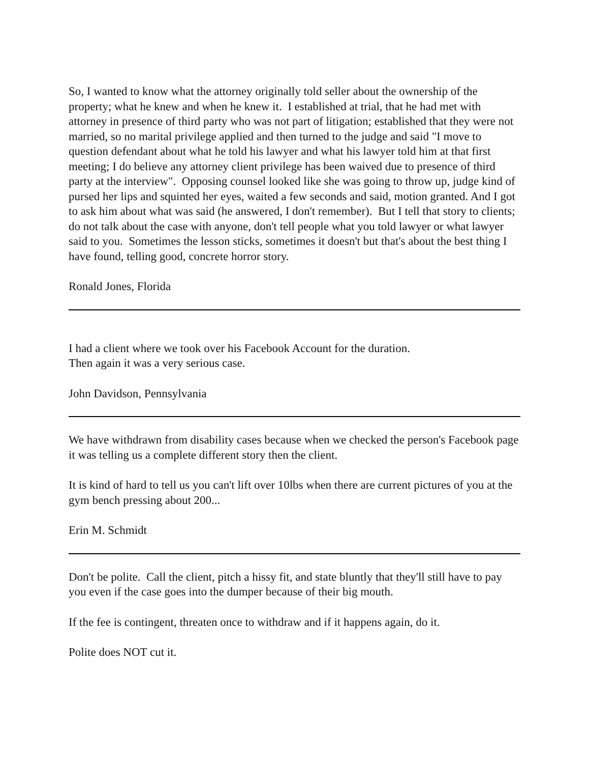So, I wanted to know what the attorney originally told seller about the ownership of the property; what he knew and when he knew it. I established at trial, that he had met with attorney in presence of third party who was not part of litigation; established that they were not married, so no marital privilege applied and then turned to the judge and said "I move to question defendant about what he told his lawyer and what his lawyer told him at that first meeting; I do believe any attorney client privilege has been waived due to presence of third party at the interview". Opposing counsel looked like she was going to throw up, judge kind of pursed her lips and squinted her eyes, waited a few seconds and said, motion granted. And I got to ask him about what was said (he answered, I don't remember). But I tell that story to clients; do not talk about the case with anyone, don't tell people what you told lawyer or what lawyer said to you. Sometimes the lesson sticks, sometimes it doesn't but that's about the best thing I have found, telling good, concrete horror story.
Ronald Jones, Florida
I had a client where we took over his Facebook Account for the duration.
Then again it was a very serious case.
John Davidson, Pennsylvania
We have withdrawn from disability cases because when we checked the person's Facebook page it was telling us a complete different story then the client.
It is kind of hard to tell us you can't lift over 10lbs when there are current pictures of you at the gym bench pressing about 200...
Erin M. Schmidt
Don't be polite. Call the client, pitch a hissy fit, and state bluntly that they'll still have to pay you even if the case goes into the dumper because of their big mouth.
If the fee is contingent, threaten once to withdraw and if it happens again, do it.
Polite does NOT cut it.